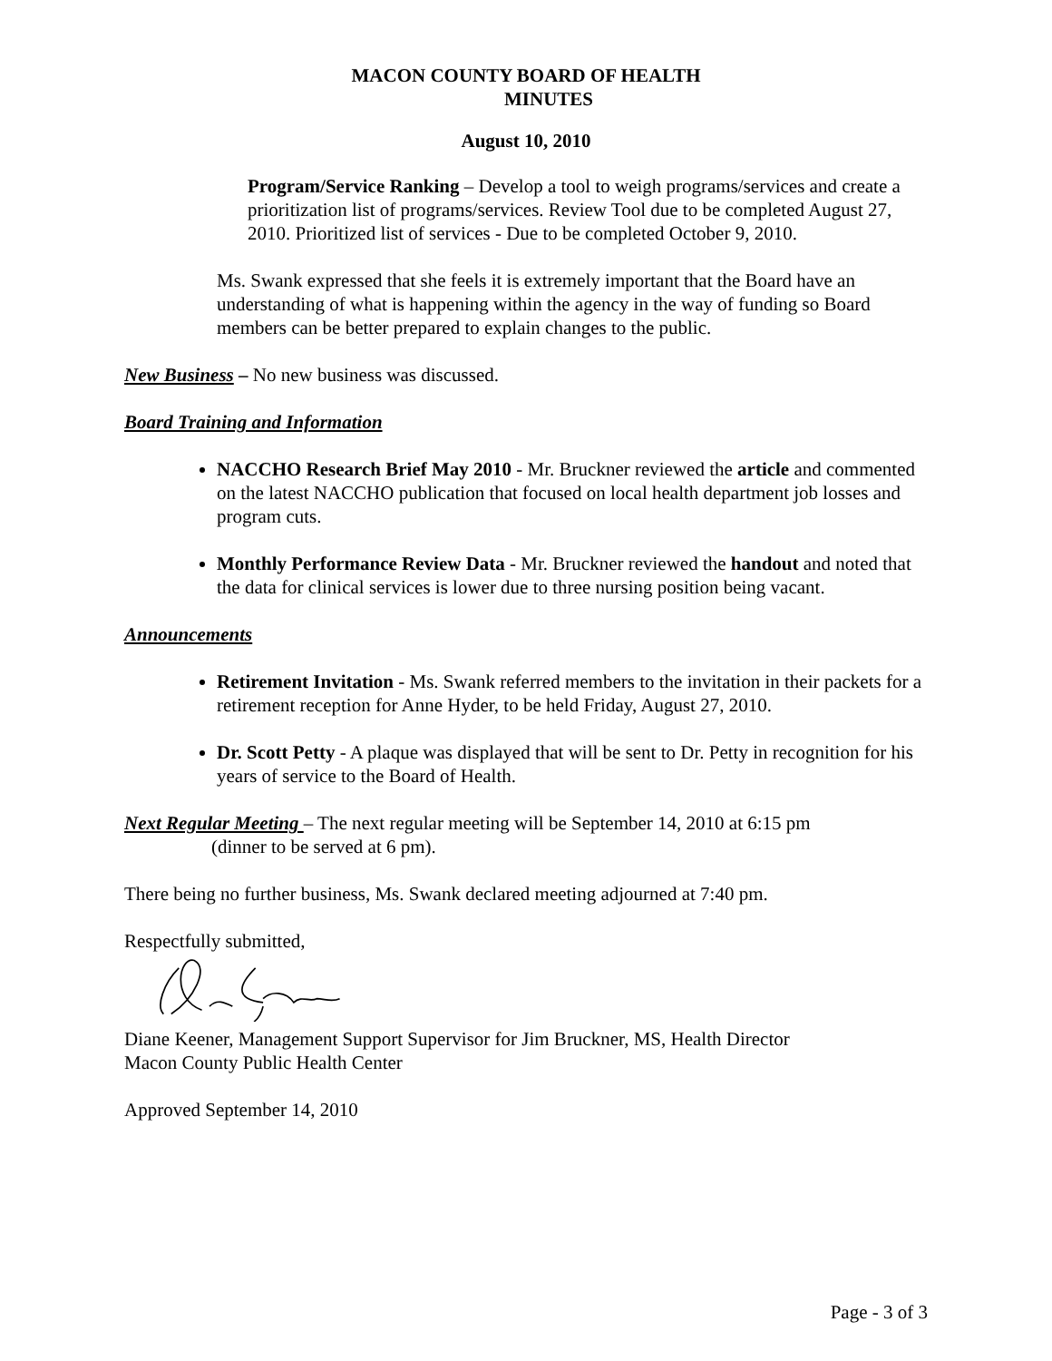MACON COUNTY BOARD OF HEALTH
MINUTES
August 10, 2010
Program/Service Ranking – Develop a tool to weigh programs/services and create a prioritization list of programs/services. Review Tool due to be completed August 27, 2010. Prioritized list of services - Due to be completed October 9, 2010.
Ms. Swank expressed that she feels it is extremely important that the Board have an understanding of what is happening within the agency in the way of funding so Board members can be better prepared to explain changes to the public.
New Business – No new business was discussed.
Board Training and Information
NACCHO Research Brief May 2010 - Mr. Bruckner reviewed the article and commented on the latest NACCHO publication that focused on local health department job losses and program cuts.
Monthly Performance Review Data - Mr. Bruckner reviewed the handout and noted that the data for clinical services is lower due to three nursing position being vacant.
Announcements
Retirement Invitation - Ms. Swank referred members to the invitation in their packets for a retirement reception for Anne Hyder, to be held Friday, August 27, 2010.
Dr. Scott Petty - A plaque was displayed that will be sent to Dr. Petty in recognition for his years of service to the Board of Health.
Next Regular Meeting – The next regular meeting will be September 14, 2010 at 6:15 pm
(dinner to be served at 6 pm).
There being no further business, Ms. Swank declared meeting adjourned at 7:40 pm.
Respectfully submitted,
Diane Keener, Management Support Supervisor for Jim Bruckner, MS, Health Director
Macon County Public Health Center
Approved September 14, 2010
Page - 3 of 3